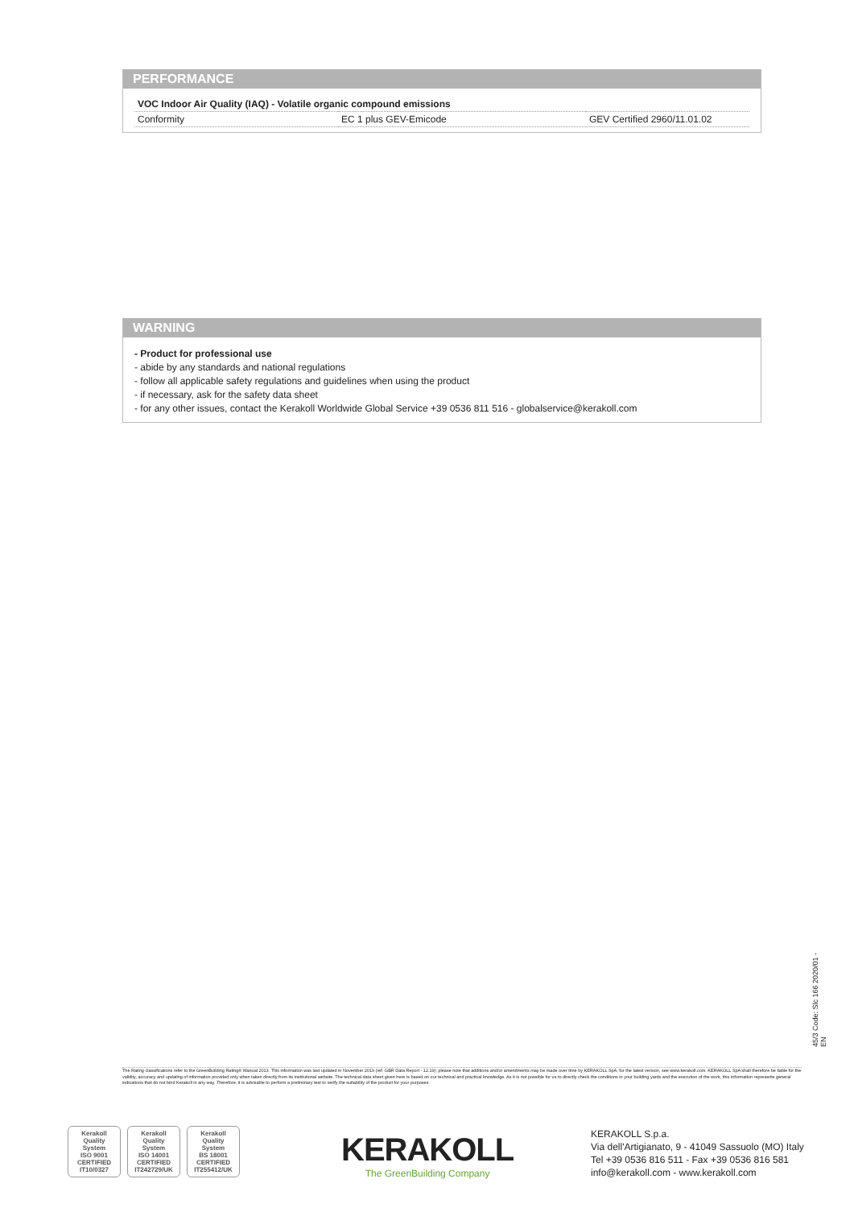PERFORMANCE
| VOC Indoor Air Quality (IAQ) - Volatile organic compound emissions | | |
| Conformity | EC 1 plus GEV-Emicode | GEV Certified 2960/11.01.02 |
WARNING
- Product for professional use
- abide by any standards and national regulations
- follow all applicable safety regulations and guidelines when using the product
- if necessary, ask for the safety data sheet
- for any other issues, contact the Kerakoll Worldwide Global Service +39 0536 811 516 - globalservice@kerakoll.com
45/3 Code: Slc 166 2020/01 - EN
The Rating classifications refer to the GreenBuilding Rating® Manual 2013. This information was last updated in November 2019 (ref. GBR Data Report - 12.19); please note that additions and/or amendments may be made over time by KERAKOLL SpA; for the latest version, see www.kerakoll.com. KERAKOLL SpA shall therefore be liable for the validity, accuracy and updating of information provided only when taken directly from its institutional website. The technical data sheet given here is based on our technical and practical knowledge. As it is not possible for us to directly check the conditions in your building yards and the execution of the work, this information represents general indications that do not bind Kerakoll in any way. Therefore, it is advisable to perform a preliminary test to verify the suitability of the product for your purposes.
Kerakoll
Quality
System
ISO 9001
CERTIFIED
IT10/0327
Kerakoll
Quality
System
ISO 14001
CERTIFIED
IT242729/UK
Kerakoll
Quality
System
BS 18001
CERTIFIED
IT255412/UK
KERAKOLL
The GreenBuilding Company
KERAKOLL S.p.a.
Via dell'Artigianato, 9 - 41049 Sassuolo (MO) Italy
Tel +39 0536 816 511 - Fax +39 0536 816 581
info@kerakoll.com - www.kerakoll.com